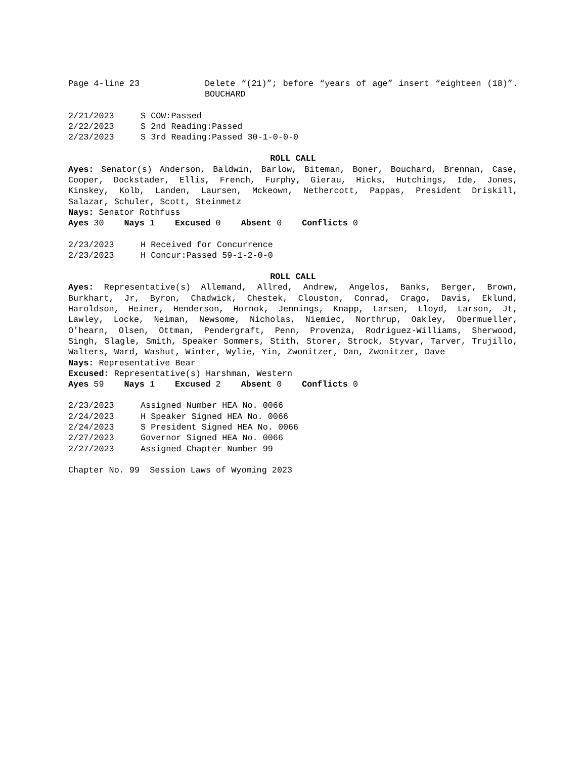Page 4-line 23 Delete “(21)”; before “years of age” insert “eighteen (18)”. BOUCHARD
2/21/2023 S COW:Passed
2/22/2023 S 2nd Reading:Passed
2/23/2023 S 3rd Reading:Passed 30-1-0-0-0
ROLL CALL
Ayes: Senator(s) Anderson, Baldwin, Barlow, Biteman, Boner, Bouchard, Brennan, Case, Cooper, Dockstader, Ellis, French, Furphy, Gierau, Hicks, Hutchings, Ide, Jones, Kinskey, Kolb, Landen, Laursen, Mckeown, Nethercott, Pappas, President Driskill, Salazar, Schuler, Scott, Steinmetz
Nays: Senator Rothfuss
Ayes 30 Nays 1 Excused 0 Absent 0 Conflicts 0
2/23/2023 H Received for Concurrence
2/23/2023 H Concur:Passed 59-1-2-0-0
ROLL CALL
Ayes: Representative(s) Allemand, Allred, Andrew, Angelos, Banks, Berger, Brown, Burkhart, Jr, Byron, Chadwick, Chestek, Clouston, Conrad, Crago, Davis, Eklund, Haroldson, Heiner, Henderson, Hornok, Jennings, Knapp, Larsen, Lloyd, Larson, Jt, Lawley, Locke, Neiman, Newsome, Nicholas, Niemiec, Northrup, Oakley, Obermueller, O'hearn, Olsen, Ottman, Pendergraft, Penn, Provenza, Rodriguez-Williams, Sherwood, Singh, Slagle, Smith, Speaker Sommers, Stith, Storer, Strock, Styvar, Tarver, Trujillo, Walters, Ward, Washut, Winter, Wylie, Yin, Zwonitzer, Dan, Zwonitzer, Dave
Nays: Representative Bear
Excused: Representative(s) Harshman, Western
Ayes 59 Nays 1 Excused 2 Absent 0 Conflicts 0
2/23/2023 Assigned Number HEA No. 0066
2/24/2023 H Speaker Signed HEA No. 0066
2/24/2023 S President Signed HEA No. 0066
2/27/2023 Governor Signed HEA No. 0066
2/27/2023 Assigned Chapter Number 99
Chapter No. 99 Session Laws of Wyoming 2023